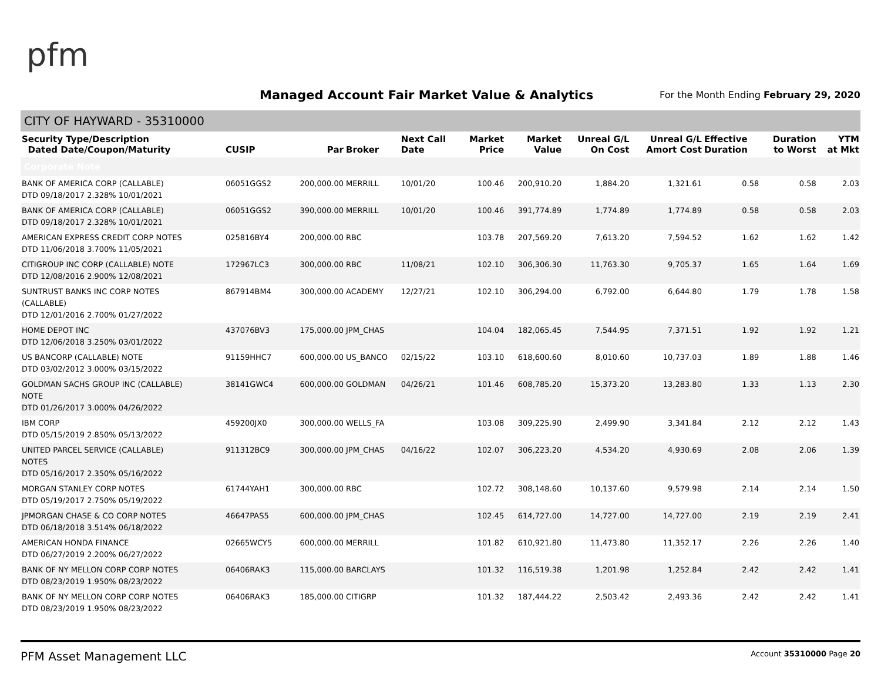pfm
Managed Account Fair Market Value & Analytics
For the Month Ending February 29, 2020
CITY OF HAYWARD - 35310000
| Security Type/Description Dated Date/Coupon/Maturity | CUSIP | Par | Broker | Next Call Date | Market Price | Market Value | Unreal G/L On Cost | Unreal G/L Amort Cost | Effective Duration | Duration to Worst | YTM at Mkt |
| --- | --- | --- | --- | --- | --- | --- | --- | --- | --- | --- | --- |
| Corporate Note | | | | | | | | | | | |
| BANK OF AMERICA CORP (CALLABLE) DTD 09/18/2017 2.328% 10/01/2021 | 06051GGS2 | 200,000.00 | MERRILL | 10/01/20 | 100.46 | 200,910.20 | 1,884.20 | 1,321.61 | 0.58 | 0.58 | 2.03 |
| BANK OF AMERICA CORP (CALLABLE) DTD 09/18/2017 2.328% 10/01/2021 | 06051GGS2 | 390,000.00 | MERRILL | 10/01/20 | 100.46 | 391,774.89 | 1,774.89 | 1,774.89 | 0.58 | 0.58 | 2.03 |
| AMERICAN EXPRESS CREDIT CORP NOTES DTD 11/06/2018 3.700% 11/05/2021 | 025816BY4 | 200,000.00 | RBC | | 103.78 | 207,569.20 | 7,613.20 | 7,594.52 | 1.62 | 1.62 | 1.42 |
| CITIGROUP INC CORP (CALLABLE) NOTE DTD 12/08/2016 2.900% 12/08/2021 | 172967LC3 | 300,000.00 | RBC | 11/08/21 | 102.10 | 306,306.30 | 11,763.30 | 9,705.37 | 1.65 | 1.64 | 1.69 |
| SUNTRUST BANKS INC CORP NOTES (CALLABLE) DTD 12/01/2016 2.700% 01/27/2022 | 867914BM4 | 300,000.00 | ACADEMY | 12/27/21 | 102.10 | 306,294.00 | 6,792.00 | 6,644.80 | 1.79 | 1.78 | 1.58 |
| HOME DEPOT INC DTD 12/06/2018 3.250% 03/01/2022 | 437076BV3 | 175,000.00 | JPM_CHAS | | 104.04 | 182,065.45 | 7,544.95 | 7,371.51 | 1.92 | 1.92 | 1.21 |
| US BANCORP (CALLABLE) NOTE DTD 03/02/2012 3.000% 03/15/2022 | 91159HHC7 | 600,000.00 | US_BANCO | 02/15/22 | 103.10 | 618,600.60 | 8,010.60 | 10,737.03 | 1.89 | 1.88 | 1.46 |
| GOLDMAN SACHS GROUP INC (CALLABLE) NOTE DTD 01/26/2017 3.000% 04/26/2022 | 38141GWC4 | 600,000.00 | GOLDMAN | 04/26/21 | 101.46 | 608,785.20 | 15,373.20 | 13,283.80 | 1.33 | 1.13 | 2.30 |
| IBM CORP DTD 05/15/2019 2.850% 05/13/2022 | 459200JX0 | 300,000.00 | WELLS_FA | | 103.08 | 309,225.90 | 2,499.90 | 3,341.84 | 2.12 | 2.12 | 1.43 |
| UNITED PARCEL SERVICE (CALLABLE) NOTES DTD 05/16/2017 2.350% 05/16/2022 | 911312BC9 | 300,000.00 | JPM_CHAS | 04/16/22 | 102.07 | 306,223.20 | 4,534.20 | 4,930.69 | 2.08 | 2.06 | 1.39 |
| MORGAN STANLEY CORP NOTES DTD 05/19/2017 2.750% 05/19/2022 | 61744YAH1 | 300,000.00 | RBC | | 102.72 | 308,148.60 | 10,137.60 | 9,579.98 | 2.14 | 2.14 | 1.50 |
| JPMORGAN CHASE & CO CORP NOTES DTD 06/18/2018 3.514% 06/18/2022 | 46647PAS5 | 600,000.00 | JPM_CHAS | | 102.45 | 614,727.00 | 14,727.00 | 14,727.00 | 2.19 | 2.19 | 2.41 |
| AMERICAN HONDA FINANCE DTD 06/27/2019 2.200% 06/27/2022 | 02665WCY5 | 600,000.00 | MERRILL | | 101.82 | 610,921.80 | 11,473.80 | 11,352.17 | 2.26 | 2.26 | 1.40 |
| BANK OF NY MELLON CORP CORP NOTES DTD 08/23/2019 1.950% 08/23/2022 | 06406RAK3 | 115,000.00 | BARCLAYS | | 101.32 | 116,519.38 | 1,201.98 | 1,252.84 | 2.42 | 2.42 | 1.41 |
| BANK OF NY MELLON CORP CORP NOTES DTD 08/23/2019 1.950% 08/23/2022 | 06406RAK3 | 185,000.00 | CITIGRP | | 101.32 | 187,444.22 | 2,503.42 | 2,493.36 | 2.42 | 2.42 | 1.41 |
PFM Asset Management LLC Account 35310000 Page 20